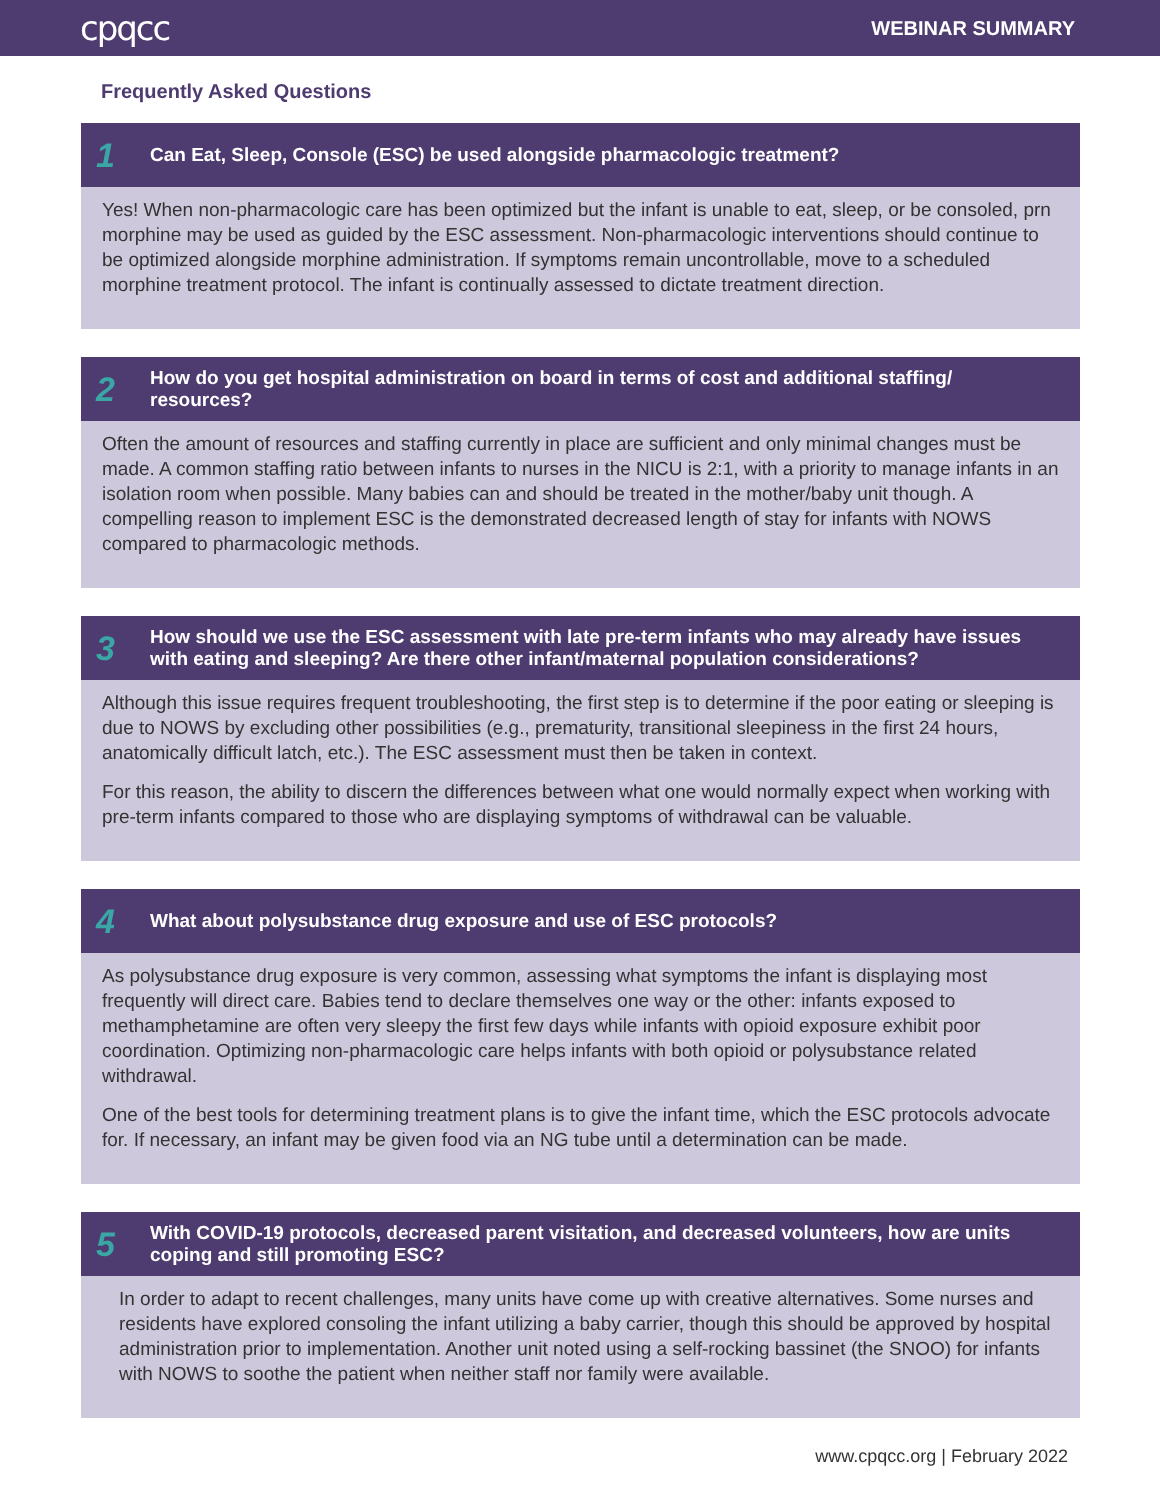cpqcc WEBINAR SUMMARY
Frequently Asked Questions
1 Can Eat, Sleep, Console (ESC) be used alongside pharmacologic treatment?
Yes! When non-pharmacologic care has been optimized but the infant is unable to eat, sleep, or be consoled, prn morphine may be used as guided by the ESC assessment. Non-pharmacologic interventions should continue to be optimized alongside morphine administration. If symptoms remain uncontrollable, move to a scheduled morphine treatment protocol. The infant is continually assessed to dictate treatment direction.
2 How do you get hospital administration on board in terms of cost and additional staffing/ resources?
Often the amount of resources and staffing currently in place are sufficient and only minimal changes must be made. A common staffing ratio between infants to nurses in the NICU is 2:1, with a priority to manage infants in an isolation room when possible. Many babies can and should be treated in the mother/baby unit though. A compelling reason to implement ESC is the demonstrated decreased length of stay for infants with NOWS compared to pharmacologic methods.
3 How should we use the ESC assessment with late pre-term infants who may already have issues with eating and sleeping? Are there other infant/maternal population considerations?
Although this issue requires frequent troubleshooting, the first step is to determine if the poor eating or sleeping is due to NOWS by excluding other possibilities (e.g., prematurity, transitional sleepiness in the first 24 hours, anatomically difficult latch, etc.). The ESC assessment must then be taken in context.
For this reason, the ability to discern the differences between what one would normally expect when working with pre-term infants compared to those who are displaying symptoms of withdrawal can be valuable.
4 What about polysubstance drug exposure and use of ESC protocols?
As polysubstance drug exposure is very common, assessing what symptoms the infant is displaying most frequently will direct care. Babies tend to declare themselves one way or the other: infants exposed to methamphetamine are often very sleepy the first few days while infants with opioid exposure exhibit poor coordination. Optimizing non-pharmacologic care helps infants with both opioid or polysubstance related withdrawal.
One of the best tools for determining treatment plans is to give the infant time, which the ESC protocols advocate for. If necessary, an infant may be given food via an NG tube until a determination can be made.
5 With COVID-19 protocols, decreased parent visitation, and decreased volunteers, how are units coping and still promoting ESC?
In order to adapt to recent challenges, many units have come up with creative alternatives. Some nurses and residents have explored consoling the infant utilizing a baby carrier, though this should be approved by hospital administration prior to implementation. Another unit noted using a self-rocking bassinet (the SNOO) for infants with NOWS to soothe the patient when neither staff nor family were available.
www.cpqcc.org | February 2022